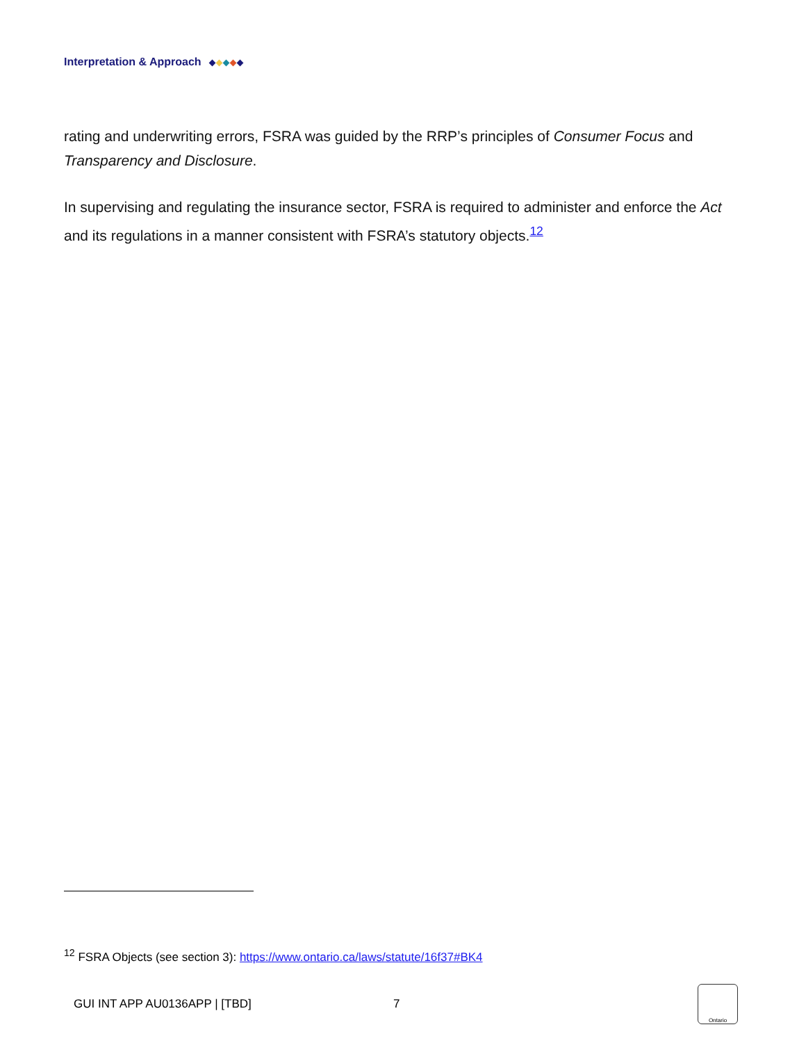Interpretation & Approach
rating and underwriting errors, FSRA was guided by the RRP’s principles of Consumer Focus and Transparency and Disclosure.
In supervising and regulating the insurance sector, FSRA is required to administer and enforce the Act and its regulations in a manner consistent with FSRA’s statutory objects.<sup>12</sup>
<sup>12</sup> FSRA Objects (see section 3): https://www.ontario.ca/laws/statute/16f37#BK4
GUI INT APP AU0136APP | [TBD] 7 Ontario